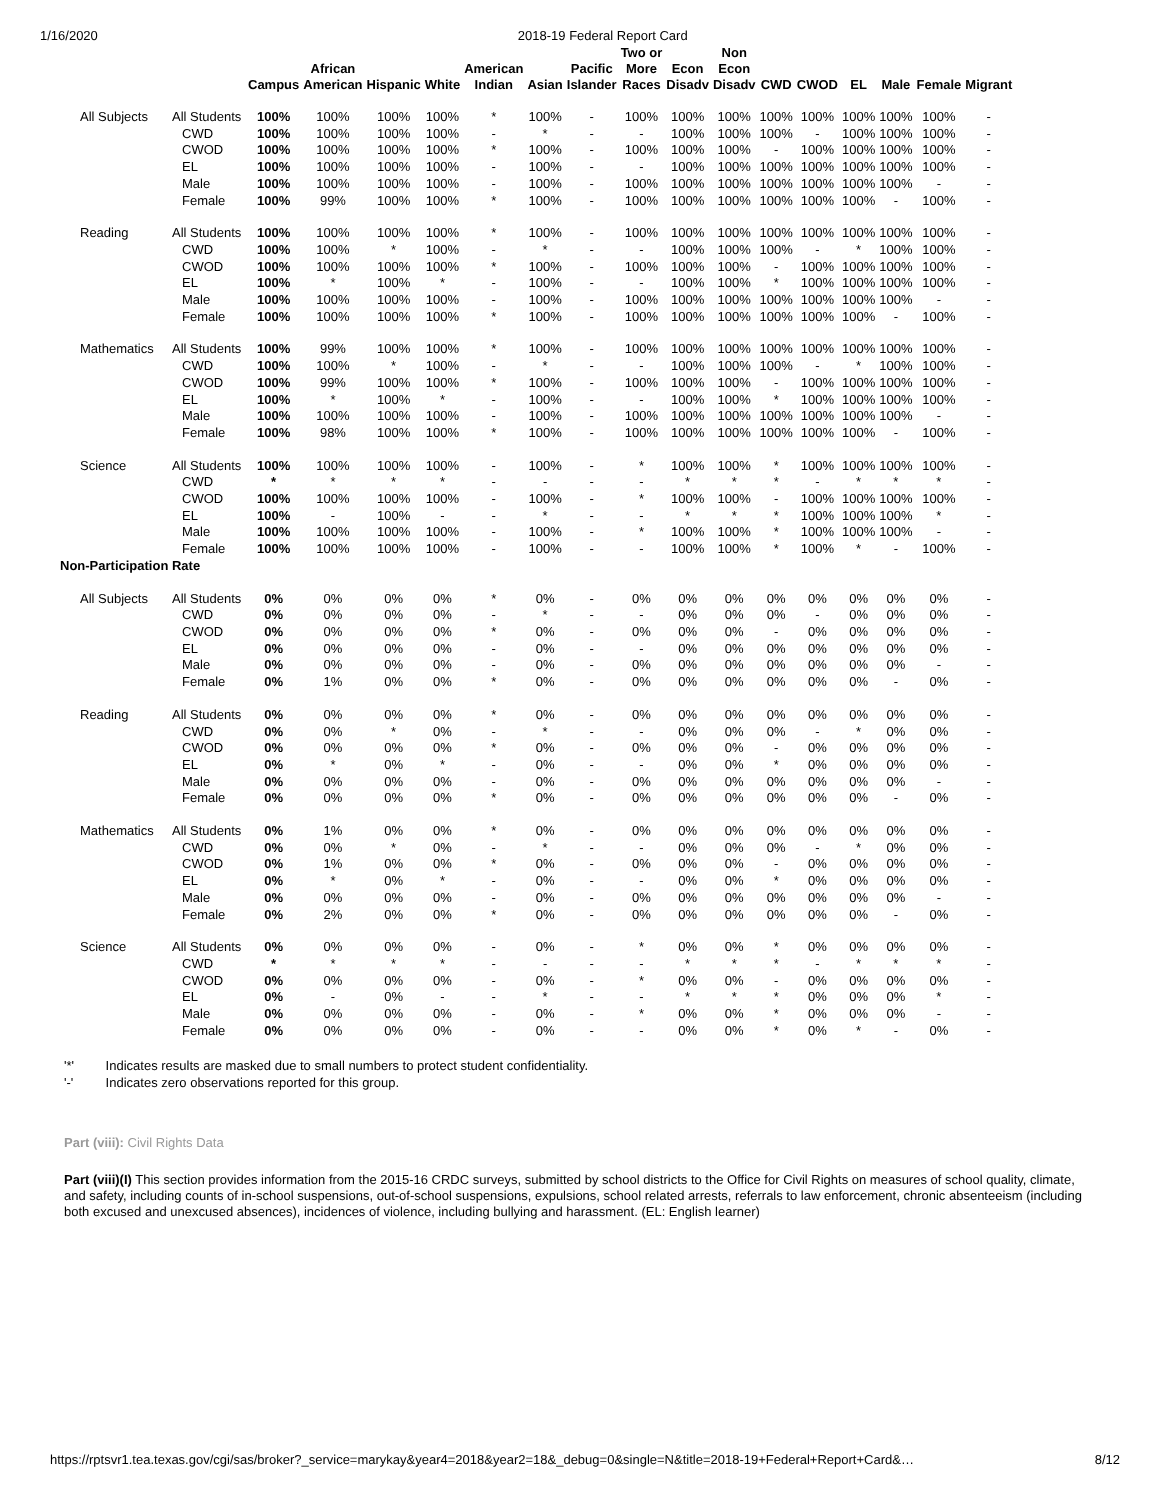1/16/2020 2018-19 Federal Report Card
| | | Campus | African American | Hispanic | White | American Indian | Asian | Pacific Islander | Two or More Races | Econ Disadv | Non Econ Disadv | CWD | CWOD | EL | Male | Female | Migrant |
| --- | --- | --- | --- | --- | --- | --- | --- | --- | --- | --- | --- | --- | --- | --- | --- | --- | --- |
| All Subjects | All Students | 100% | 100% | 100% | 100% | * | 100% | - | 100% | 100% | 100% | 100% | 100% | 100% | 100% | 100% | - |
| | CWD | 100% | 100% | 100% | 100% | - | * | - | - | 100% | 100% | 100% | - | 100% | 100% | 100% | - |
| | CWOD | 100% | 100% | 100% | 100% | * | 100% | - | 100% | 100% | 100% | - | 100% | 100% | 100% | 100% | - |
| | EL | 100% | 100% | 100% | 100% | - | 100% | - | - | 100% | 100% | 100% | 100% | 100% | 100% | 100% | - |
| | Male | 100% | 100% | 100% | 100% | - | 100% | - | 100% | 100% | 100% | 100% | 100% | 100% | 100% | - | - |
| | Female | 100% | 99% | 100% | 100% | * | 100% | - | 100% | 100% | 100% | 100% | 100% | 100% | - | 100% | - |
| Reading | All Students | 100% | 100% | 100% | 100% | * | 100% | - | 100% | 100% | 100% | 100% | 100% | 100% | 100% | 100% | - |
| | CWD | 100% | 100% | * | 100% | - | * | - | - | 100% | 100% | 100% | - | * | 100% | 100% | - |
| | CWOD | 100% | 100% | 100% | 100% | * | 100% | - | 100% | 100% | 100% | - | 100% | 100% | 100% | 100% | - |
| | EL | 100% | * | 100% | * | - | 100% | - | - | 100% | 100% | * | 100% | 100% | 100% | 100% | - |
| | Male | 100% | 100% | 100% | 100% | - | 100% | - | 100% | 100% | 100% | 100% | 100% | 100% | 100% | - | - |
| | Female | 100% | 100% | 100% | 100% | * | 100% | - | 100% | 100% | 100% | 100% | 100% | 100% | - | 100% | - |
| Mathematics | All Students | 100% | 99% | 100% | 100% | * | 100% | - | 100% | 100% | 100% | 100% | 100% | 100% | 100% | 100% | - |
| | CWD | 100% | 100% | * | 100% | - | * | - | - | 100% | 100% | 100% | - | * | 100% | 100% | - |
| | CWOD | 100% | 99% | 100% | 100% | * | 100% | - | 100% | 100% | 100% | - | 100% | 100% | 100% | 100% | - |
| | EL | 100% | * | 100% | * | - | 100% | - | - | 100% | 100% | * | 100% | 100% | 100% | 100% | - |
| | Male | 100% | 100% | 100% | 100% | - | 100% | - | 100% | 100% | 100% | 100% | 100% | 100% | 100% | - | - |
| | Female | 100% | 98% | 100% | 100% | * | 100% | - | 100% | 100% | 100% | 100% | 100% | 100% | - | 100% | - |
| Science | All Students | 100% | 100% | 100% | 100% | - | 100% | - | * | 100% | 100% | * | 100% | 100% | 100% | 100% | - |
| | CWD | * | * | * | * | - | - | - | - | * | * | * | - | * | * | * | - |
| | CWOD | 100% | 100% | 100% | 100% | - | 100% | - | * | 100% | 100% | - | 100% | 100% | 100% | 100% | - |
| | EL | 100% | - | 100% | - | - | * | - | - | * | * | * | 100% | 100% | 100% | * | - |
| | Male | 100% | 100% | 100% | 100% | - | 100% | - | * | 100% | 100% | * | 100% | 100% | 100% | - | - |
| | Female | 100% | 100% | 100% | 100% | - | 100% | - | - | 100% | 100% | * | 100% | * | - | 100% | - |
| Non-Participation Rate | | | | | | | | | | | | | | | | | |
| All Subjects | All Students | 0% | 0% | 0% | 0% | * | 0% | - | 0% | 0% | 0% | 0% | 0% | 0% | 0% | 0% | - |
| | CWD | 0% | 0% | 0% | 0% | - | * | - | - | 0% | 0% | 0% | - | 0% | 0% | 0% | - |
| | CWOD | 0% | 0% | 0% | 0% | * | 0% | - | 0% | 0% | 0% | - | 0% | 0% | 0% | 0% | - |
| | EL | 0% | 0% | 0% | 0% | - | 0% | - | - | 0% | 0% | 0% | 0% | 0% | 0% | 0% | - |
| | Male | 0% | 0% | 0% | 0% | - | 0% | - | 0% | 0% | 0% | 0% | 0% | 0% | 0% | - | - |
| | Female | 0% | 1% | 0% | 0% | * | 0% | - | 0% | 0% | 0% | 0% | 0% | 0% | - | 0% | - |
| Reading | All Students | 0% | 0% | 0% | 0% | * | 0% | - | 0% | 0% | 0% | 0% | 0% | 0% | 0% | 0% | - |
| | CWD | 0% | 0% | * | 0% | - | * | - | - | 0% | 0% | 0% | - | * | 0% | 0% | - |
| | CWOD | 0% | 0% | 0% | 0% | * | 0% | - | 0% | 0% | 0% | - | 0% | 0% | 0% | 0% | - |
| | EL | 0% | * | 0% | * | - | 0% | - | - | 0% | 0% | * | 0% | 0% | 0% | 0% | - |
| | Male | 0% | 0% | 0% | 0% | - | 0% | - | 0% | 0% | 0% | 0% | 0% | 0% | 0% | - | - |
| | Female | 0% | 0% | 0% | 0% | * | 0% | - | 0% | 0% | 0% | 0% | 0% | 0% | - | 0% | - |
| Mathematics | All Students | 0% | 1% | 0% | 0% | * | 0% | - | 0% | 0% | 0% | 0% | 0% | 0% | 0% | 0% | - |
| | CWD | 0% | 0% | * | 0% | - | * | - | - | 0% | 0% | 0% | - | * | 0% | 0% | - |
| | CWOD | 0% | 1% | 0% | 0% | * | 0% | - | 0% | 0% | 0% | - | 0% | 0% | 0% | 0% | - |
| | EL | 0% | * | 0% | * | - | 0% | - | - | 0% | 0% | * | 0% | 0% | 0% | 0% | - |
| | Male | 0% | 0% | 0% | 0% | - | 0% | - | 0% | 0% | 0% | 0% | 0% | 0% | 0% | - | - |
| | Female | 0% | 2% | 0% | 0% | * | 0% | - | 0% | 0% | 0% | 0% | 0% | 0% | - | 0% | - |
| Science | All Students | 0% | 0% | 0% | 0% | - | 0% | - | * | 0% | 0% | * | 0% | 0% | 0% | 0% | - |
| | CWD | * | * | * | * | - | - | - | - | * | * | * | - | * | * | * | - |
| | CWOD | 0% | 0% | 0% | 0% | - | 0% | - | * | 0% | 0% | - | 0% | 0% | 0% | 0% | - |
| | EL | 0% | - | 0% | - | - | * | - | - | * | * | * | 0% | 0% | 0% | * | - |
| | Male | 0% | 0% | 0% | 0% | - | 0% | - | * | 0% | 0% | * | 0% | 0% | 0% | - | - |
| | Female | 0% | 0% | 0% | 0% | - | 0% | - | - | 0% | 0% | * | 0% | * | - | 0% | - |
'*' Indicates results are masked due to small numbers to protect student confidentiality.
'-' Indicates zero observations reported for this group.
Part (viii): Civil Rights Data
Part (viii)(I) This section provides information from the 2015-16 CRDC surveys, submitted by school districts to the Office for Civil Rights on measures of school quality, climate, and safety, including counts of in-school suspensions, out-of-school suspensions, expulsions, school related arrests, referrals to law enforcement, chronic absenteeism (including both excused and unexcused absences), incidences of violence, including bullying and harassment. (EL: English learner)
https://rptsvr1.tea.texas.gov/cgi/sas/broker?_service=marykay&year4=2018&year2=18&_debug=0&single=N&title=2018-19+Federal+Report+Card&… 8/12